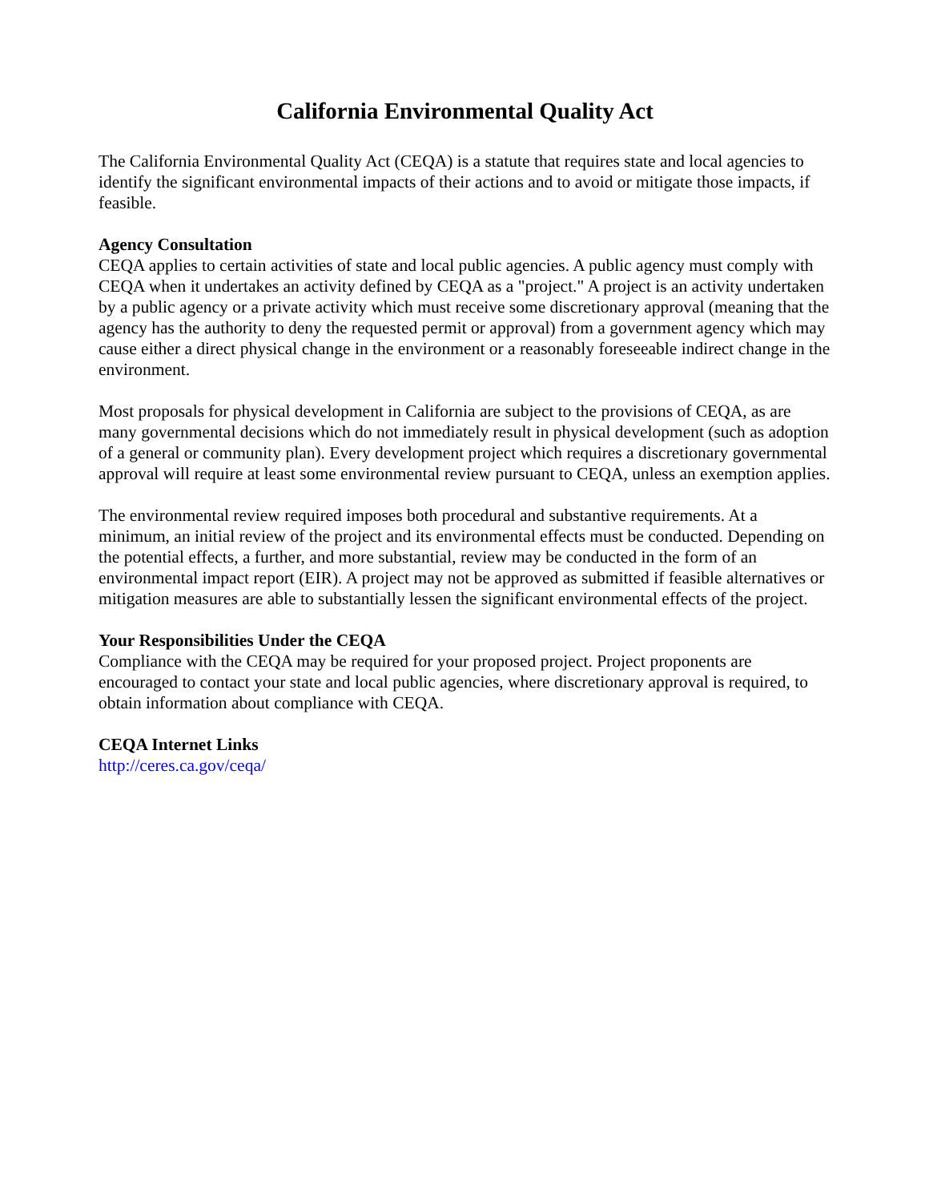California Environmental Quality Act
The California Environmental Quality Act (CEQA) is a statute that requires state and local agencies to identify the significant environmental impacts of their actions and to avoid or mitigate those impacts, if feasible.
Agency Consultation
CEQA applies to certain activities of state and local public agencies. A public agency must comply with CEQA when it undertakes an activity defined by CEQA as a "project." A project is an activity undertaken by a public agency or a private activity which must receive some discretionary approval (meaning that the agency has the authority to deny the requested permit or approval) from a government agency which may cause either a direct physical change in the environment or a reasonably foreseeable indirect change in the environment.
Most proposals for physical development in California are subject to the provisions of CEQA, as are many governmental decisions which do not immediately result in physical development (such as adoption of a general or community plan). Every development project which requires a discretionary governmental approval will require at least some environmental review pursuant to CEQA, unless an exemption applies.
The environmental review required imposes both procedural and substantive requirements. At a minimum, an initial review of the project and its environmental effects must be conducted. Depending on the potential effects, a further, and more substantial, review may be conducted in the form of an environmental impact report (EIR). A project may not be approved as submitted if feasible alternatives or mitigation measures are able to substantially lessen the significant environmental effects of the project.
Your Responsibilities Under the CEQA
Compliance with the CEQA may be required for your proposed project. Project proponents are encouraged to contact your state and local public agencies, where discretionary approval is required, to obtain information about compliance with CEQA.
CEQA Internet Links
http://ceres.ca.gov/ceqa/